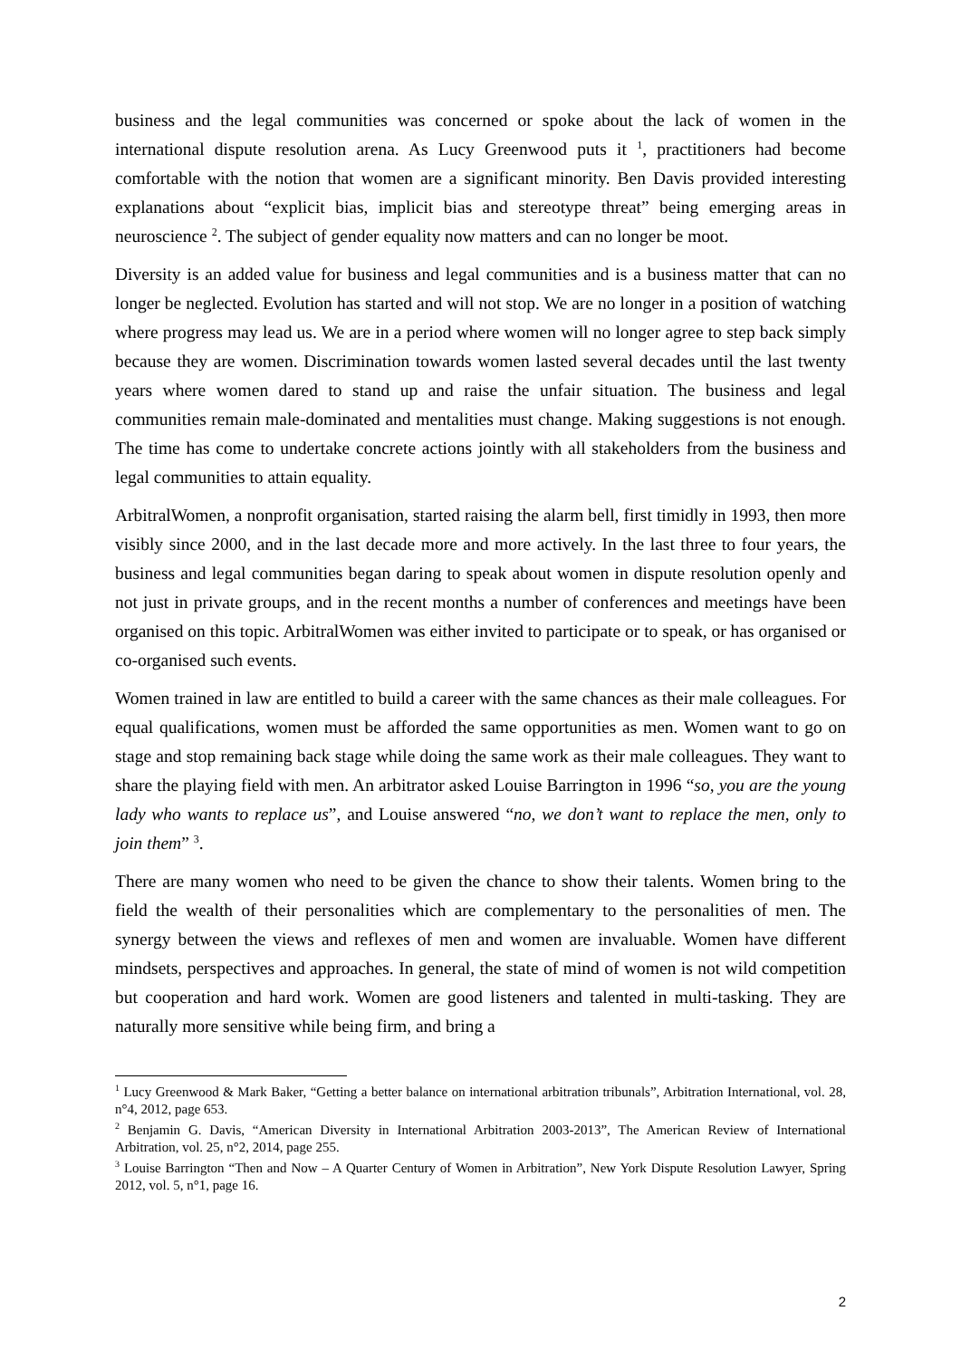business and the legal communities was concerned or spoke about the lack of women in the international dispute resolution arena. As Lucy Greenwood puts it <sup>1</sup>, practitioners had become comfortable with the notion that women are a significant minority. Ben Davis provided interesting explanations about “explicit bias, implicit bias and stereotype threat” being emerging areas in neuroscience <sup>2</sup>. The subject of gender equality now matters and can no longer be moot.
Diversity is an added value for business and legal communities and is a business matter that can no longer be neglected. Evolution has started and will not stop. We are no longer in a position of watching where progress may lead us. We are in a period where women will no longer agree to step back simply because they are women. Discrimination towards women lasted several decades until the last twenty years where women dared to stand up and raise the unfair situation. The business and legal communities remain male-dominated and mentalities must change. Making suggestions is not enough. The time has come to undertake concrete actions jointly with all stakeholders from the business and legal communities to attain equality.
ArbitralWomen, a nonprofit organisation, started raising the alarm bell, first timidly in 1993, then more visibly since 2000, and in the last decade more and more actively. In the last three to four years, the business and legal communities began daring to speak about women in dispute resolution openly and not just in private groups, and in the recent months a number of conferences and meetings have been organised on this topic. ArbitralWomen was either invited to participate or to speak, or has organised or co-organised such events.
Women trained in law are entitled to build a career with the same chances as their male colleagues. For equal qualifications, women must be afforded the same opportunities as men. Women want to go on stage and stop remaining back stage while doing the same work as their male colleagues. They want to share the playing field with men. An arbitrator asked Louise Barrington in 1996 “so, you are the young lady who wants to replace us”, and Louise answered “no, we don’t want to replace the men, only to join them” <sup>3</sup>.
There are many women who need to be given the chance to show their talents. Women bring to the field the wealth of their personalities which are complementary to the personalities of men. The synergy between the views and reflexes of men and women are invaluable. Women have different mindsets, perspectives and approaches. In general, the state of mind of women is not wild competition but cooperation and hard work. Women are good listeners and talented in multi-tasking. They are naturally more sensitive while being firm, and bring a
<sup>1</sup> Lucy Greenwood & Mark Baker, “Getting a better balance on international arbitration tribunals”, Arbitration International, vol. 28, n°4, 2012, page 653.
<sup>2</sup> Benjamin G. Davis, “American Diversity in International Arbitration 2003-2013”, The American Review of International Arbitration, vol. 25, n°2, 2014, page 255.
<sup>3</sup> Louise Barrington “Then and Now – A Quarter Century of Women in Arbitration”, New York Dispute Resolution Lawyer, Spring 2012, vol. 5, n°1, page 16.
2